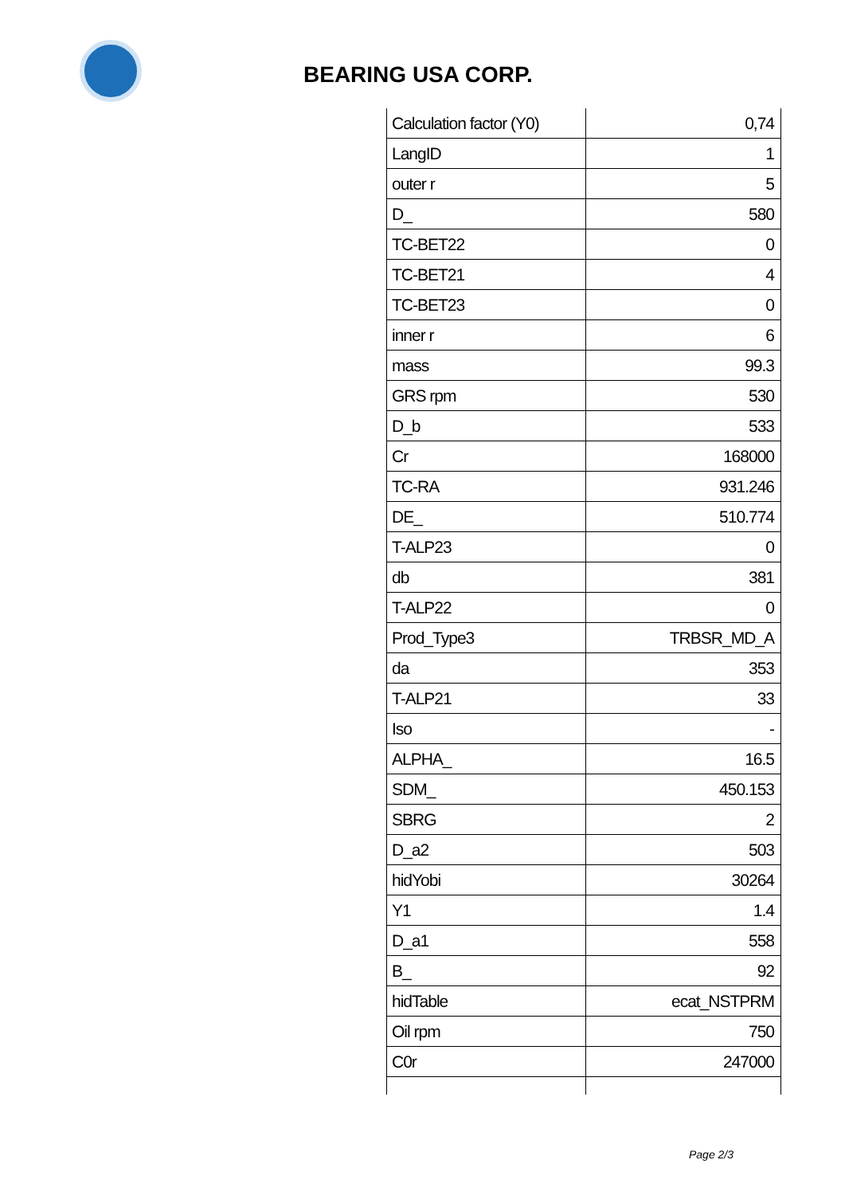BEARING USA CORP.
| Calculation factor (Y0) | 0,74 |
| LangID | 1 |
| outer r | 5 |
| D_ | 580 |
| TC-BET22 | 0 |
| TC-BET21 | 4 |
| TC-BET23 | 0 |
| inner r | 6 |
| mass | 99.3 |
| GRS rpm | 530 |
| D_b | 533 |
| Cr | 168000 |
| TC-RA | 931.246 |
| DE_ | 510.774 |
| T-ALP23 | 0 |
| db | 381 |
| T-ALP22 | 0 |
| Prod_Type3 | TRBSR_MD_A |
| da | 353 |
| T-ALP21 | 33 |
| Iso | - |
| ALPHA_ | 16.5 |
| SDM_ | 450.153 |
| SBRG | 2 |
| D_a2 | 503 |
| hidYobi | 30264 |
| Y1 | 1.4 |
| D_a1 | 558 |
| B_ | 92 |
| hidTable | ecat_NSTPRM |
| Oil rpm | 750 |
| C0r | 247000 |
Page 2/3